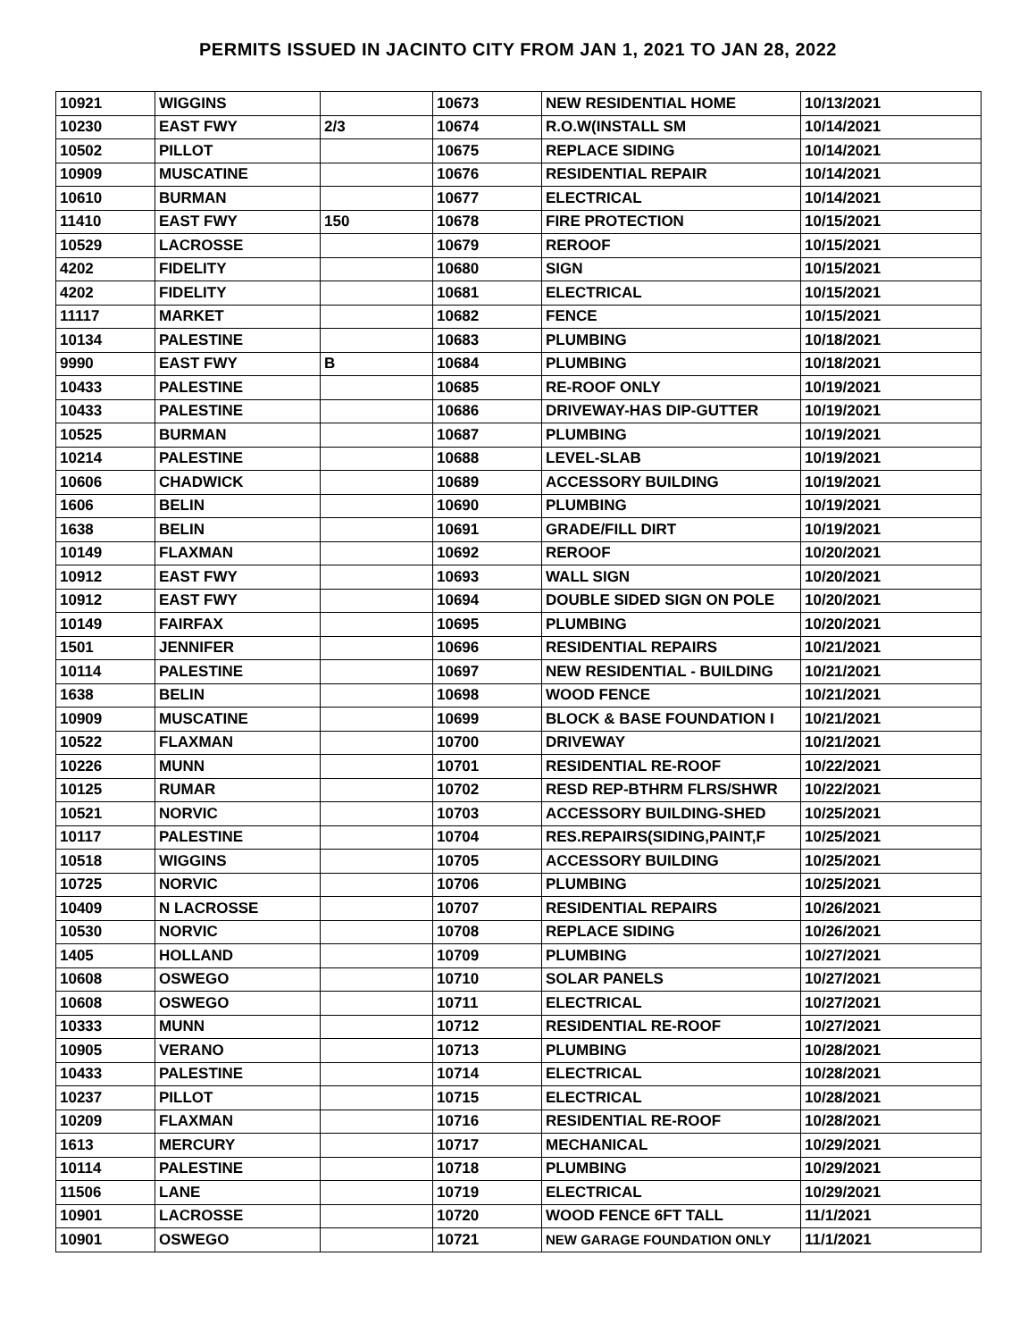PERMITS ISSUED IN JACINTO CITY FROM JAN 1, 2021 TO JAN 28, 2022
| 10921 | WIGGINS | | 10673 | NEW RESIDENTIAL HOME | 10/13/2021 |
| 10230 | EAST FWY | 2/3 | 10674 | R.O.W(INSTALL SM | 10/14/2021 |
| 10502 | PILLOT | | 10675 | REPLACE SIDING | 10/14/2021 |
| 10909 | MUSCATINE | | 10676 | RESIDENTIAL REPAIR | 10/14/2021 |
| 10610 | BURMAN | | 10677 | ELECTRICAL | 10/14/2021 |
| 11410 | EAST FWY | 150 | 10678 | FIRE PROTECTION | 10/15/2021 |
| 10529 | LACROSSE | | 10679 | REROOF | 10/15/2021 |
| 4202 | FIDELITY | | 10680 | SIGN | 10/15/2021 |
| 4202 | FIDELITY | | 10681 | ELECTRICAL | 10/15/2021 |
| 11117 | MARKET | | 10682 | FENCE | 10/15/2021 |
| 10134 | PALESTINE | | 10683 | PLUMBING | 10/18/2021 |
| 9990 | EAST FWY | B | 10684 | PLUMBING | 10/18/2021 |
| 10433 | PALESTINE | | 10685 | RE-ROOF ONLY | 10/19/2021 |
| 10433 | PALESTINE | | 10686 | DRIVEWAY-HAS DIP-GUTTER | 10/19/2021 |
| 10525 | BURMAN | | 10687 | PLUMBING | 10/19/2021 |
| 10214 | PALESTINE | | 10688 | LEVEL-SLAB | 10/19/2021 |
| 10606 | CHADWICK | | 10689 | ACCESSORY BUILDING | 10/19/2021 |
| 1606 | BELIN | | 10690 | PLUMBING | 10/19/2021 |
| 1638 | BELIN | | 10691 | GRADE/FILL DIRT | 10/19/2021 |
| 10149 | FLAXMAN | | 10692 | REROOF | 10/20/2021 |
| 10912 | EAST FWY | | 10693 | WALL SIGN | 10/20/2021 |
| 10912 | EAST FWY | | 10694 | DOUBLE SIDED SIGN ON POLE | 10/20/2021 |
| 10149 | FAIRFAX | | 10695 | PLUMBING | 10/20/2021 |
| 1501 | JENNIFER | | 10696 | RESIDENTIAL REPAIRS | 10/21/2021 |
| 10114 | PALESTINE | | 10697 | NEW RESIDENTIAL - BUILDING | 10/21/2021 |
| 1638 | BELIN | | 10698 | WOOD FENCE | 10/21/2021 |
| 10909 | MUSCATINE | | 10699 | BLOCK & BASE FOUNDATION I | 10/21/2021 |
| 10522 | FLAXMAN | | 10700 | DRIVEWAY | 10/21/2021 |
| 10226 | MUNN | | 10701 | RESIDENTIAL RE-ROOF | 10/22/2021 |
| 10125 | RUMAR | | 10702 | RESD REP-BTHRM FLRS/SHWR | 10/22/2021 |
| 10521 | NORVIC | | 10703 | ACCESSORY BUILDING-SHED | 10/25/2021 |
| 10117 | PALESTINE | | 10704 | RES.REPAIRS(SIDING,PAINT,F | 10/25/2021 |
| 10518 | WIGGINS | | 10705 | ACCESSORY BUILDING | 10/25/2021 |
| 10725 | NORVIC | | 10706 | PLUMBING | 10/25/2021 |
| 10409 | N LACROSSE | | 10707 | RESIDENTIAL REPAIRS | 10/26/2021 |
| 10530 | NORVIC | | 10708 | REPLACE SIDING | 10/26/2021 |
| 1405 | HOLLAND | | 10709 | PLUMBING | 10/27/2021 |
| 10608 | OSWEGO | | 10710 | SOLAR PANELS | 10/27/2021 |
| 10608 | OSWEGO | | 10711 | ELECTRICAL | 10/27/2021 |
| 10333 | MUNN | | 10712 | RESIDENTIAL RE-ROOF | 10/27/2021 |
| 10905 | VERANO | | 10713 | PLUMBING | 10/28/2021 |
| 10433 | PALESTINE | | 10714 | ELECTRICAL | 10/28/2021 |
| 10237 | PILLOT | | 10715 | ELECTRICAL | 10/28/2021 |
| 10209 | FLAXMAN | | 10716 | RESIDENTIAL RE-ROOF | 10/28/2021 |
| 1613 | MERCURY | | 10717 | MECHANICAL | 10/29/2021 |
| 10114 | PALESTINE | | 10718 | PLUMBING | 10/29/2021 |
| 11506 | LANE | | 10719 | ELECTRICAL | 10/29/2021 |
| 10901 | LACROSSE | | 10720 | WOOD FENCE 6FT TALL | 11/1/2021 |
| 10901 | OSWEGO | | 10721 | NEW GARAGE FOUNDATION ONLY | 11/1/2021 |